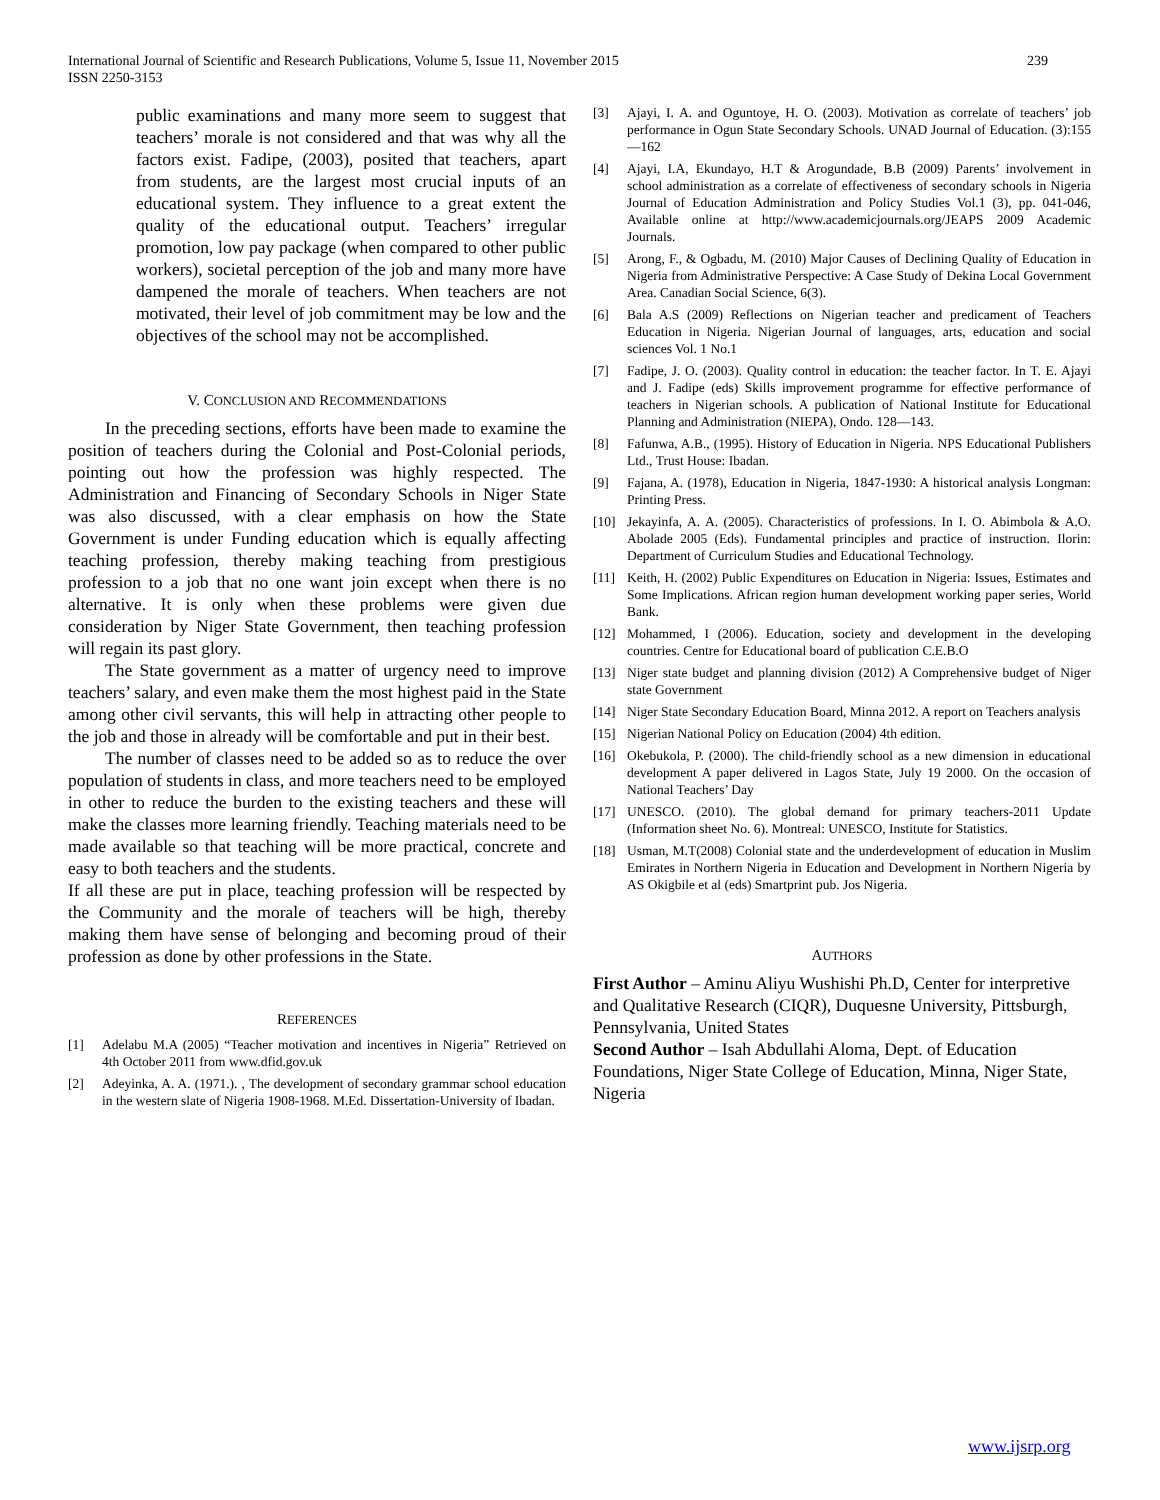International Journal of Scientific and Research Publications, Volume 5, Issue 11, November 2015
ISSN 2250-3153
239
public examinations and many more seem to suggest that teachers’ morale is not considered and that was why all the factors exist. Fadipe, (2003), posited that teachers, apart from students, are the largest most crucial inputs of an educational system. They influence to a great extent the quality of the educational output. Teachers’ irregular promotion, low pay package (when compared to other public workers), societal perception of the job and many more have dampened the morale of teachers. When teachers are not motivated, their level of job commitment may be low and the objectives of the school may not be accomplished.
V. CONCLUSION AND RECOMMENDATIONS
In the preceding sections, efforts have been made to examine the position of teachers during the Colonial and Post-Colonial periods, pointing out how the profession was highly respected. The Administration and Financing of Secondary Schools in Niger State was also discussed, with a clear emphasis on how the State Government is under Funding education which is equally affecting teaching profession, thereby making teaching from prestigious profession to a job that no one want join except when there is no alternative. It is only when these problems were given due consideration by Niger State Government, then teaching profession will regain its past glory.
The State government as a matter of urgency need to improve teachers’ salary, and even make them the most highest paid in the State among other civil servants, this will help in attracting other people to the job and those in already will be comfortable and put in their best.
The number of classes need to be added so as to reduce the over population of students in class, and more teachers need to be employed in other to reduce the burden to the existing teachers and these will make the classes more learning friendly. Teaching materials need to be made available so that teaching will be more practical, concrete and easy to both teachers and the students.
If all these are put in place, teaching profession will be respected by the Community and the morale of teachers will be high, thereby making them have sense of belonging and becoming proud of their profession as done by other professions in the State.
REFERENCES
[1] Adelabu M.A (2005) “Teacher motivation and incentives in Nigeria” Retrieved on 4th October 2011 from www.dfid.gov.uk
[2] Adeyinka, A. A. (1971.). , The development of secondary grammar school education in the western slate of Nigeria 1908-1968. M.Ed. Dissertation-University of Ibadan.
[3] Ajayi, I. A. and Oguntoye, H. O. (2003). Motivation as correlate of teachers’ job performance in Ogun State Secondary Schools. UNAD Journal of Education. (3):155—162
[4] Ajayi, I.A, Ekundayo, H.T & Arogundade, B.B (2009) Parents’ involvement in school administration as a correlate of effectiveness of secondary schools in Nigeria Journal of Education Administration and Policy Studies Vol.1 (3), pp. 041-046, Available online at http://www.academicjournals.org/JEAPS 2009 Academic Journals.
[5] Arong, F., & Ogbadu, M. (2010) Major Causes of Declining Quality of Education in Nigeria from Administrative Perspective: A Case Study of Dekina Local Government Area. Canadian Social Science, 6(3).
[6] Bala A.S (2009) Reflections on Nigerian teacher and predicament of Teachers Education in Nigeria. Nigerian Journal of languages, arts, education and social sciences Vol. 1 No.1
[7] Fadipe, J. O. (2003). Quality control in education: the teacher factor. In T. E. Ajayi and J. Fadipe (eds) Skills improvement programme for effective performance of teachers in Nigerian schools. A publication of National Institute for Educational Planning and Administration (NIEPA), Ondo. 128—143.
[8] Fafunwa, A.B., (1995). History of Education in Nigeria. NPS Educational Publishers Ltd., Trust House: Ibadan.
[9] Fajana, A. (1978), Education in Nigeria, 1847-1930: A historical analysis Longman: Printing Press.
[10] Jekayinfa, A. A. (2005). Characteristics of professions. In I. O. Abimbola & A.O. Abolade 2005 (Eds). Fundamental principles and practice of instruction. Ilorin: Department of Curriculum Studies and Educational Technology.
[11] Keith, H. (2002) Public Expenditures on Education in Nigeria: Issues, Estimates and Some Implications. African region human development working paper series, World Bank.
[12] Mohammed, I (2006). Education, society and development in the developing countries. Centre for Educational board of publication C.E.B.O
[13] Niger state budget and planning division (2012) A Comprehensive budget of Niger state Government
[14] Niger State Secondary Education Board, Minna 2012. A report on Teachers analysis
[15] Nigerian National Policy on Education (2004) 4th edition.
[16] Okebukola, P. (2000). The child-friendly school as a new dimension in educational development A paper delivered in Lagos State, July 19 2000. On the occasion of National Teachers’ Day
[17] UNESCO. (2010). The global demand for primary teachers-2011 Update (Information sheet No. 6). Montreal: UNESCO, Institute for Statistics.
[18] Usman, M.T(2008) Colonial state and the underdevelopment of education in Muslim Emirates in Northern Nigeria in Education and Development in Northern Nigeria by AS Okigbile et al (eds) Smartprint pub. Jos Nigeria.
AUTHORS
First Author – Aminu Aliyu Wushishi Ph.D, Center for interpretive and Qualitative Research (CIQR), Duquesne University, Pittsburgh, Pennsylvania, United States
Second Author – Isah Abdullahi Aloma, Dept. of Education Foundations, Niger State College of Education, Minna, Niger State, Nigeria
www.ijsrp.org